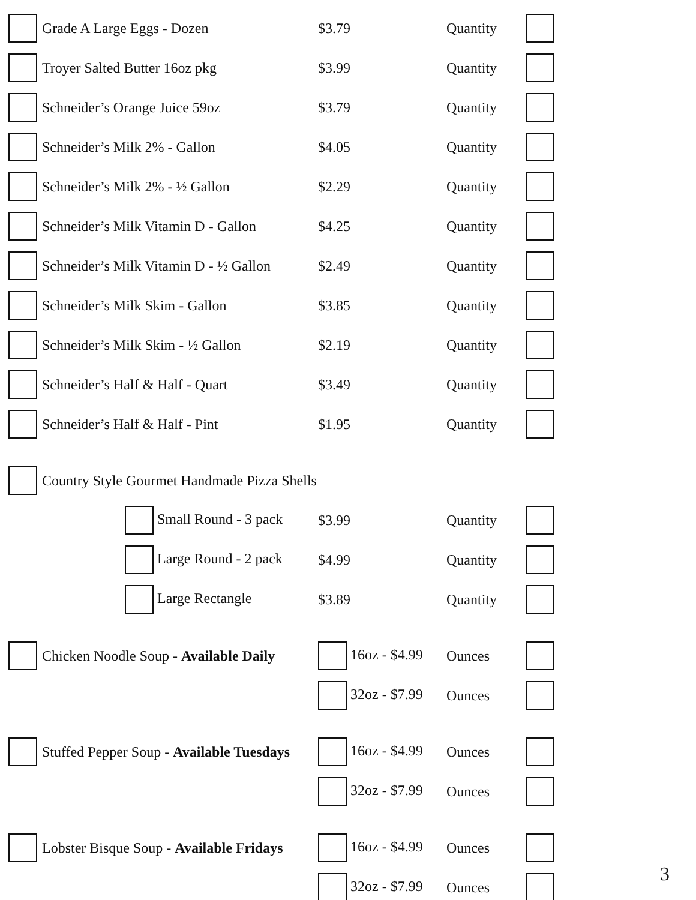| | Grade A Large Eggs - Dozen | $3.79 | Quantity | |
| | Troyer Salted Butter 16oz pkg | $3.99 | Quantity | |
| | Schneider’s Orange Juice 59oz | $3.79 | Quantity | |
| | Schneider’s Milk 2% - Gallon | $4.05 | Quantity | |
| | Schneider’s Milk 2% - ½ Gallon | $2.29 | Quantity | |
| | Schneider’s Milk Vitamin D - Gallon | $4.25 | Quantity | |
| | Schneider’s Milk Vitamin D - ½ Gallon | $2.49 | Quantity | |
| | Schneider’s Milk Skim - Gallon | $3.85 | Quantity | |
| | Schneider’s Milk Skim - ½ Gallon | $2.19 | Quantity | |
| | Schneider’s Half & Half - Quart | $3.49 | Quantity | |
| | Schneider’s Half & Half - Pint | $1.95 | Quantity | |
| | Country Style Gourmet Handmade Pizza Shells | | | |
| | Small Round - 3 pack | $3.99 | Quantity | |
| | Large Round - 2 pack | $4.99 | Quantity | |
| | Large Rectangle | $3.89 | Quantity | |
| | Chicken Noodle Soup - Available Daily | 16oz - $4.99 | Ounces | |
| | | 32oz - $7.99 | Ounces | |
| | Stuffed Pepper Soup - Available Tuesdays | 16oz - $4.99 | Ounces | |
| | | 32oz - $7.99 | Ounces | |
| | Lobster Bisque Soup - Available Fridays | 16oz - $4.99 | Ounces | |
| | | 32oz - $7.99 | Ounces | |
3